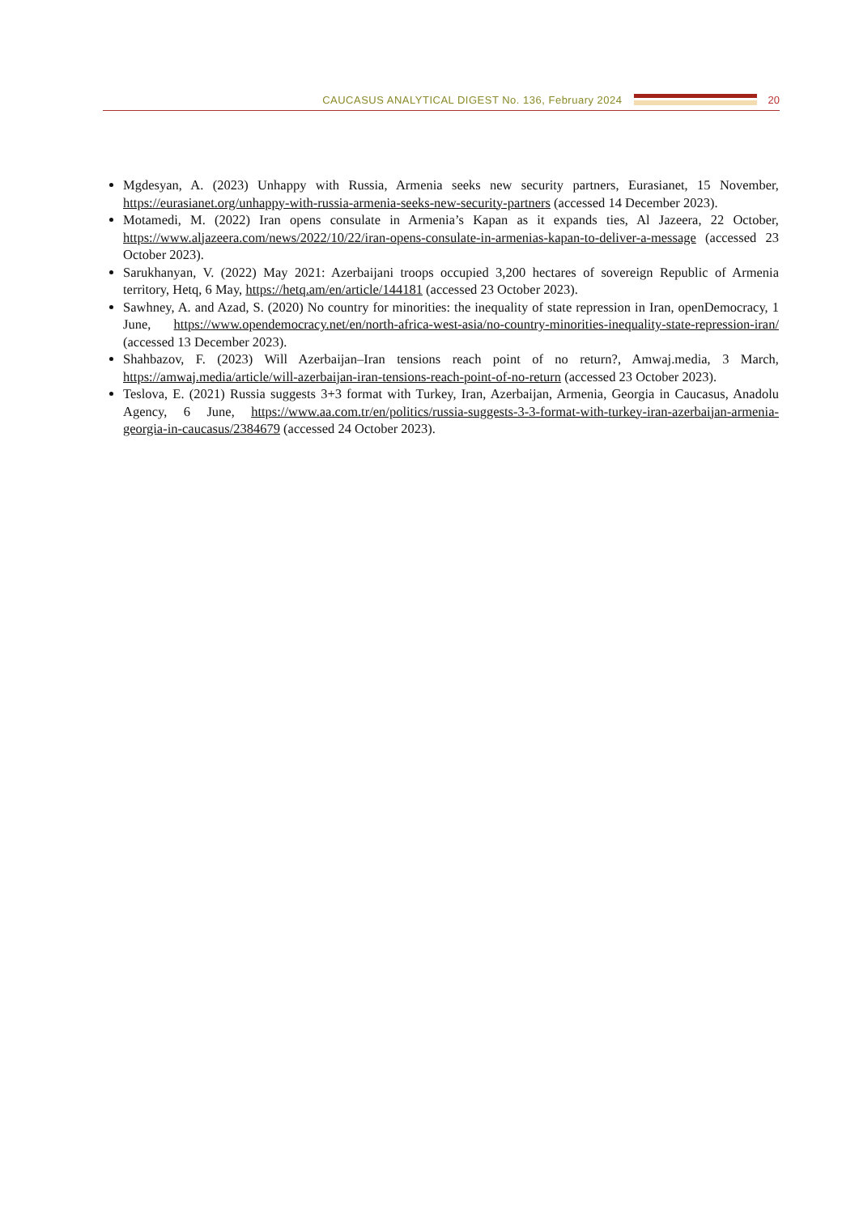CAUCASUS ANALYTICAL DIGEST No. 136, February 2024
20
Mgdesyan, A. (2023) Unhappy with Russia, Armenia seeks new security partners, Eurasianet, 15 November, https://eurasianet.org/unhappy-with-russia-armenia-seeks-new-security-partners (accessed 14 December 2023).
Motamedi, M. (2022) Iran opens consulate in Armenia’s Kapan as it expands ties, Al Jazeera, 22 October, https://www.aljazeera.com/news/2022/10/22/iran-opens-consulate-in-armenias-kapan-to-deliver-a-message (accessed 23 October 2023).
Sarukhanyan, V. (2022) May 2021: Azerbaijani troops occupied 3,200 hectares of sovereign Republic of Armenia territory, Hetq, 6 May, https://hetq.am/en/article/144181 (accessed 23 October 2023).
Sawhney, A. and Azad, S. (2020) No country for minorities: the inequality of state repression in Iran, openDemocracy, 1 June, https://www.opendemocracy.net/en/north-africa-west-asia/no-country-minorities-inequality-state-repression-iran/ (accessed 13 December 2023).
Shahbazov, F. (2023) Will Azerbaijan–Iran tensions reach point of no return?, Amwaj.media, 3 March, https://amwaj.media/article/will-azerbaijan-iran-tensions-reach-point-of-no-return (accessed 23 October 2023).
Teslova, E. (2021) Russia suggests 3+3 format with Turkey, Iran, Azerbaijan, Armenia, Georgia in Caucasus, Anadolu Agency, 6 June, https://www.aa.com.tr/en/politics/russia-suggests-3-3-format-with-turkey-iran-azerbaijan-armenia-georgia-in-caucasus/2384679 (accessed 24 October 2023).